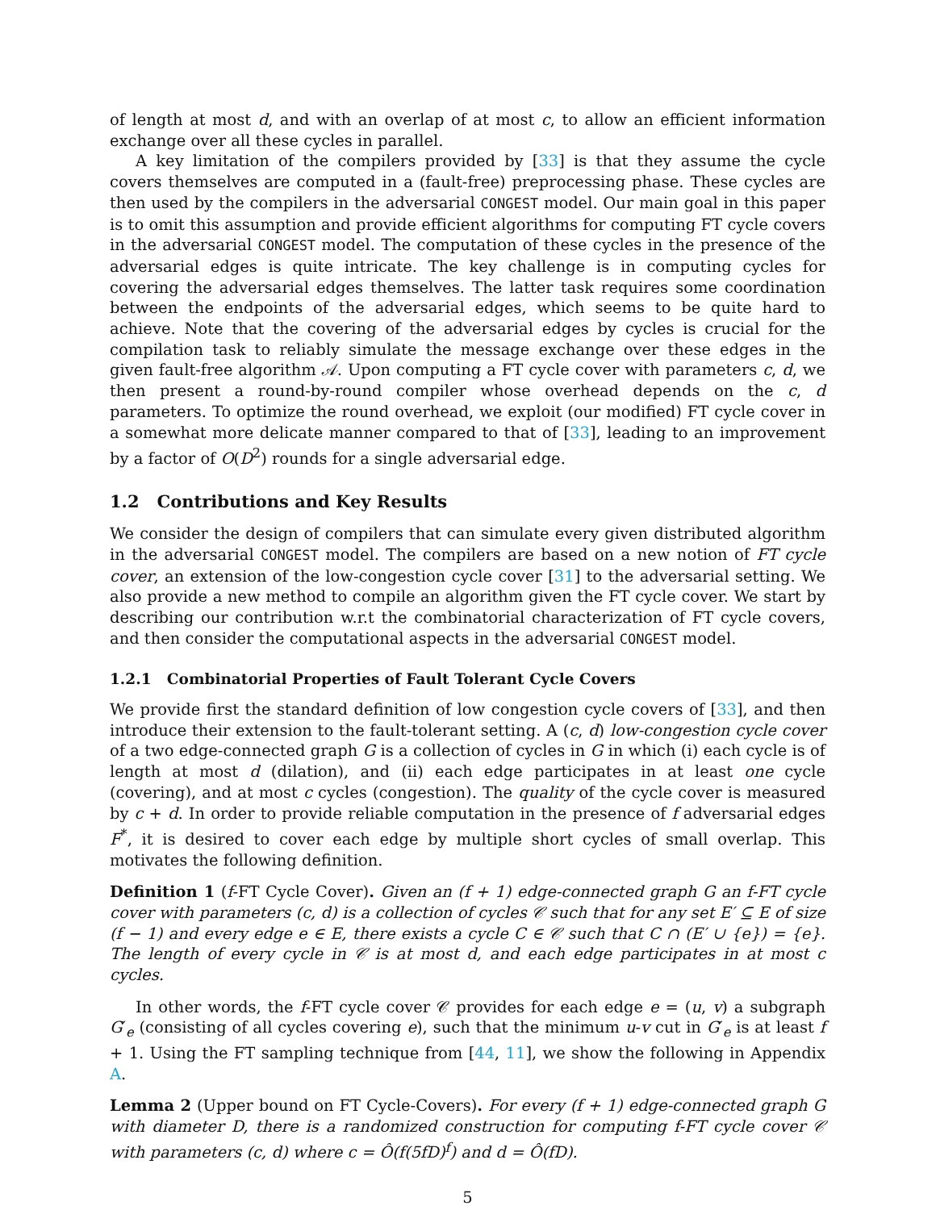of length at most d, and with an overlap of at most c, to allow an efficient information exchange over all these cycles in parallel.
A key limitation of the compilers provided by [33] is that they assume the cycle covers themselves are computed in a (fault-free) preprocessing phase. These cycles are then used by the compilers in the adversarial CONGEST model. Our main goal in this paper is to omit this assumption and provide efficient algorithms for computing FT cycle covers in the adversarial CONGEST model. The computation of these cycles in the presence of the adversarial edges is quite intricate. The key challenge is in computing cycles for covering the adversarial edges themselves. The latter task requires some coordination between the endpoints of the adversarial edges, which seems to be quite hard to achieve. Note that the covering of the adversarial edges by cycles is crucial for the compilation task to reliably simulate the message exchange over these edges in the given fault-free algorithm 𝒜. Upon computing a FT cycle cover with parameters c, d, we then present a round-by-round compiler whose overhead depends on the c, d parameters. To optimize the round overhead, we exploit (our modified) FT cycle cover in a somewhat more delicate manner compared to that of [33], leading to an improvement by a factor of O(D<sup>2</sup>) rounds for a single adversarial edge.
1.2 Contributions and Key Results
We consider the design of compilers that can simulate every given distributed algorithm in the adversarial CONGEST model. The compilers are based on a new notion of FT cycle cover, an extension of the low-congestion cycle cover [31] to the adversarial setting. We also provide a new method to compile an algorithm given the FT cycle cover. We start by describing our contribution w.r.t the combinatorial characterization of FT cycle covers, and then consider the computational aspects in the adversarial CONGEST model.
1.2.1 Combinatorial Properties of Fault Tolerant Cycle Covers
We provide first the standard definition of low congestion cycle covers of [33], and then introduce their extension to the fault-tolerant setting. A (c, d) low-congestion cycle cover of a two edge-connected graph G is a collection of cycles in G in which (i) each cycle is of length at most d (dilation), and (ii) each edge participates in at least one cycle (covering), and at most c cycles (congestion). The quality of the cycle cover is measured by c + d. In order to provide reliable computation in the presence of f adversarial edges F<sup>*</sup>, it is desired to cover each edge by multiple short cycles of small overlap. This motivates the following definition.
Definition 1 (f-FT Cycle Cover). Given an (f + 1) edge-connected graph G an f-FT cycle cover with parameters (c, d) is a collection of cycles 𝒞 such that for any set E′ ⊆ E of size (f − 1) and every edge e ∈ E, there exists a cycle C ∈ 𝒞 such that C ∩ (E′ ∪ {e}) = {e}. The length of every cycle in 𝒞 is at most d, and each edge participates in at most c cycles.
In other words, the f-FT cycle cover 𝒞 provides for each edge e = (u, v) a subgraph G′<sub>e</sub> (consisting of all cycles covering e), such that the minimum u-v cut in G′<sub>e</sub> is at least f + 1. Using the FT sampling technique from [44, 11], we show the following in Appendix A.
Lemma 2 (Upper bound on FT Cycle-Covers). For every (f + 1) edge-connected graph G with diameter D, there is a randomized construction for computing f-FT cycle cover 𝒞 with parameters (c, d) where c = Ô(f(5fD)<sup>f</sup>) and d = Ô(fD).
5